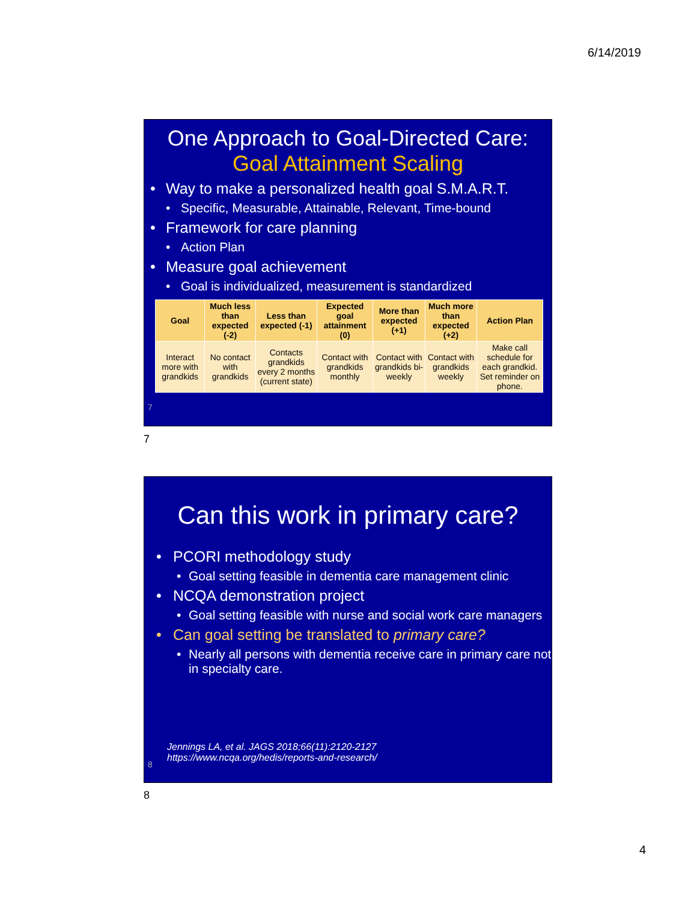6/14/2019
One Approach to Goal-Directed Care:
Goal Attainment Scaling
• Way to make a personalized health goal S.M.A.R.T.
• Specific, Measurable, Attainable, Relevant, Time-bound
• Framework for care planning
• Action Plan
• Measure goal achievement
• Goal is individualized, measurement is standardized
| Goal | Much less than expected (-2) | Less than expected (-1) | Expected goal attainment (0) | More than expected (+1) | Much more than expected (+2) | Action Plan |
| --- | --- | --- | --- | --- | --- | --- |
| Interact more with grandkids | No contact with grandkids | Contacts grandkids every 2 months (current state) | Contact with grandkids monthly | Contact with grandkids bi-weekly | Contact with grandkids weekly | Make call schedule for each grandkid. Set reminder on phone. |
7
7
Can this work in primary care?
• PCORI methodology study
• Goal setting feasible in dementia care management clinic
• NCQA demonstration project
• Goal setting feasible with nurse and social work care managers
• Can goal setting be translated to primary care?
• Nearly all persons with dementia receive care in primary care not in specialty care.
Jennings LA, et al. JAGS 2018;66(11):2120-2127
https://www.ncqa.org/hedis/reports-and-research/
8
8
4